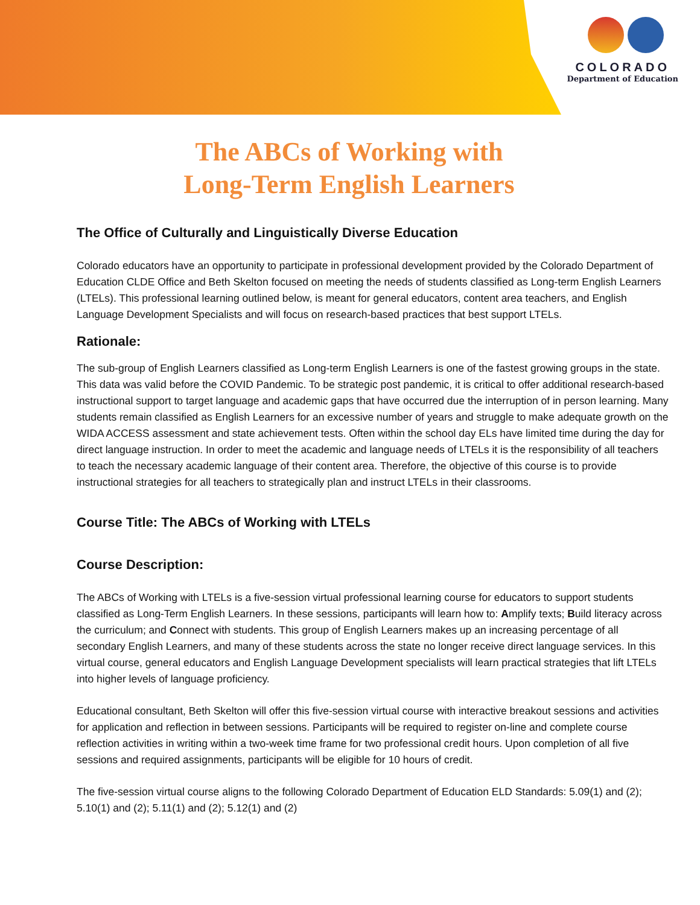COLORADO
Department of Education
The ABCs of Working with
Long-Term English Learners
The Office of Culturally and Linguistically Diverse Education
Colorado educators have an opportunity to participate in professional development provided by the Colorado Department of Education CLDE Office and Beth Skelton focused on meeting the needs of students classified as Long-term English Learners (LTELs). This professional learning outlined below, is meant for general educators, content area teachers, and English Language Development Specialists and will focus on research-based practices that best support LTELs.
Rationale:
The sub-group of English Learners classified as Long-term English Learners is one of the fastest growing groups in the state. This data was valid before the COVID Pandemic. To be strategic post pandemic, it is critical to offer additional research-based instructional support to target language and academic gaps that have occurred due the interruption of in person learning. Many students remain classified as English Learners for an excessive number of years and struggle to make adequate growth on the WIDA ACCESS assessment and state achievement tests. Often within the school day ELs have limited time during the day for direct language instruction. In order to meet the academic and language needs of LTELs it is the responsibility of all teachers to teach the necessary academic language of their content area. Therefore, the objective of this course is to provide instructional strategies for all teachers to strategically plan and instruct LTELs in their classrooms.
Course Title: The ABCs of Working with LTELs
Course Description:
The ABCs of Working with LTELs is a five-session virtual professional learning course for educators to support students classified as Long-Term English Learners. In these sessions, participants will learn how to: Amplify texts; Build literacy across the curriculum; and Connect with students. This group of English Learners makes up an increasing percentage of all secondary English Learners, and many of these students across the state no longer receive direct language services. In this virtual course, general educators and English Language Development specialists will learn practical strategies that lift LTELs into higher levels of language proficiency.
Educational consultant, Beth Skelton will offer this five-session virtual course with interactive breakout sessions and activities for application and reflection in between sessions. Participants will be required to register on-line and complete course reflection activities in writing within a two-week time frame for two professional credit hours. Upon completion of all five sessions and required assignments, participants will be eligible for 10 hours of credit.
The five-session virtual course aligns to the following Colorado Department of Education ELD Standards: 5.09(1) and (2); 5.10(1) and (2); 5.11(1) and (2); 5.12(1) and (2)